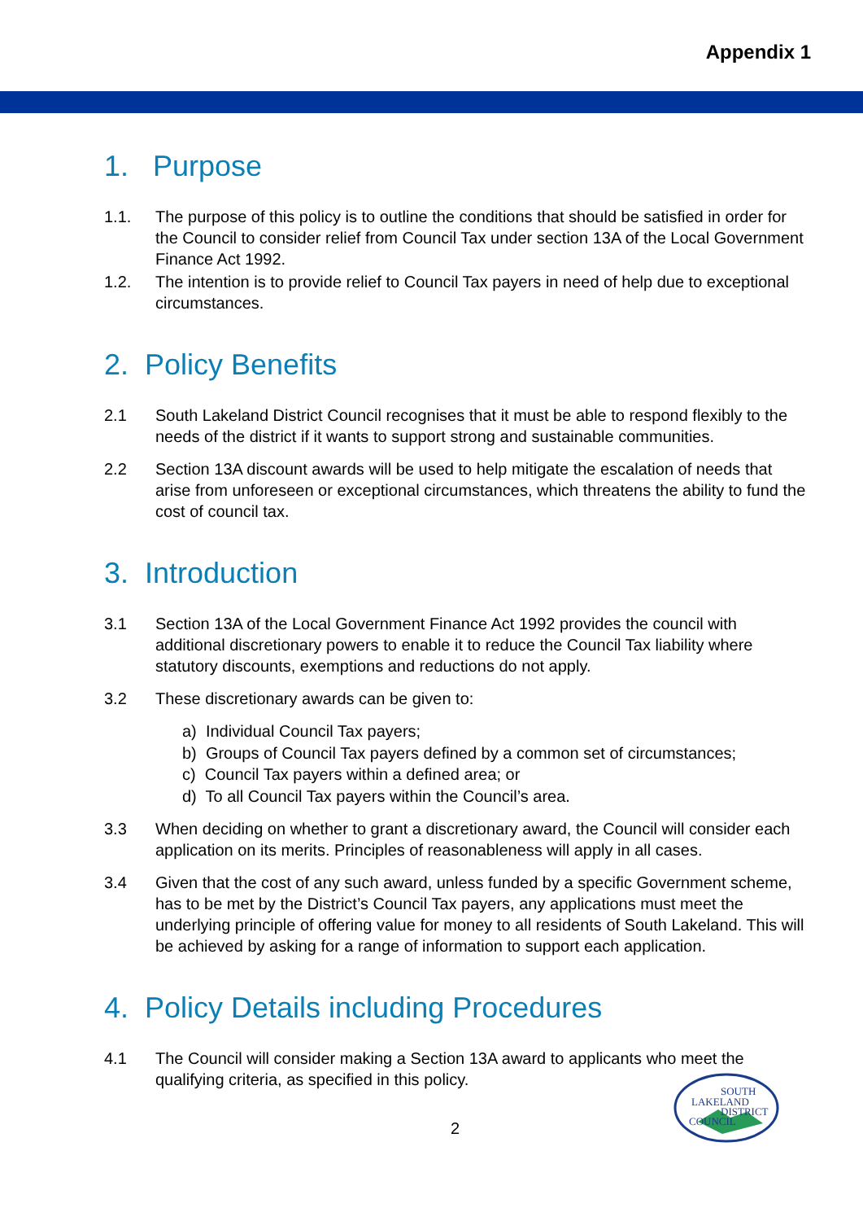Appendix 1
1. Purpose
1.1. The purpose of this policy is to outline the conditions that should be satisfied in order for the Council to consider relief from Council Tax under section 13A of the Local Government Finance Act 1992.
1.2. The intention is to provide relief to Council Tax payers in need of help due to exceptional circumstances.
2. Policy Benefits
2.1 South Lakeland District Council recognises that it must be able to respond flexibly to the needs of the district if it wants to support strong and sustainable communities.
2.2 Section 13A discount awards will be used to help mitigate the escalation of needs that arise from unforeseen or exceptional circumstances, which threatens the ability to fund the cost of council tax.
3. Introduction
3.1 Section 13A of the Local Government Finance Act 1992 provides the council with additional discretionary powers to enable it to reduce the Council Tax liability where statutory discounts, exemptions and reductions do not apply.
3.2 These discretionary awards can be given to:
a) Individual Council Tax payers;
b) Groups of Council Tax payers defined by a common set of circumstances;
c) Council Tax payers within a defined area; or
d) To all Council Tax payers within the Council’s area.
3.3 When deciding on whether to grant a discretionary award, the Council will consider each application on its merits. Principles of reasonableness will apply in all cases.
3.4 Given that the cost of any such award, unless funded by a specific Government scheme, has to be met by the District’s Council Tax payers, any applications must meet the underlying principle of offering value for money to all residents of South Lakeland. This will be achieved by asking for a range of information to support each application.
4. Policy Details including Procedures
4.1 The Council will consider making a Section 13A award to applicants who meet the qualifying criteria, as specified in this policy.
2
SOUTH
LAKELAND
DISTRICT
COUNCIL